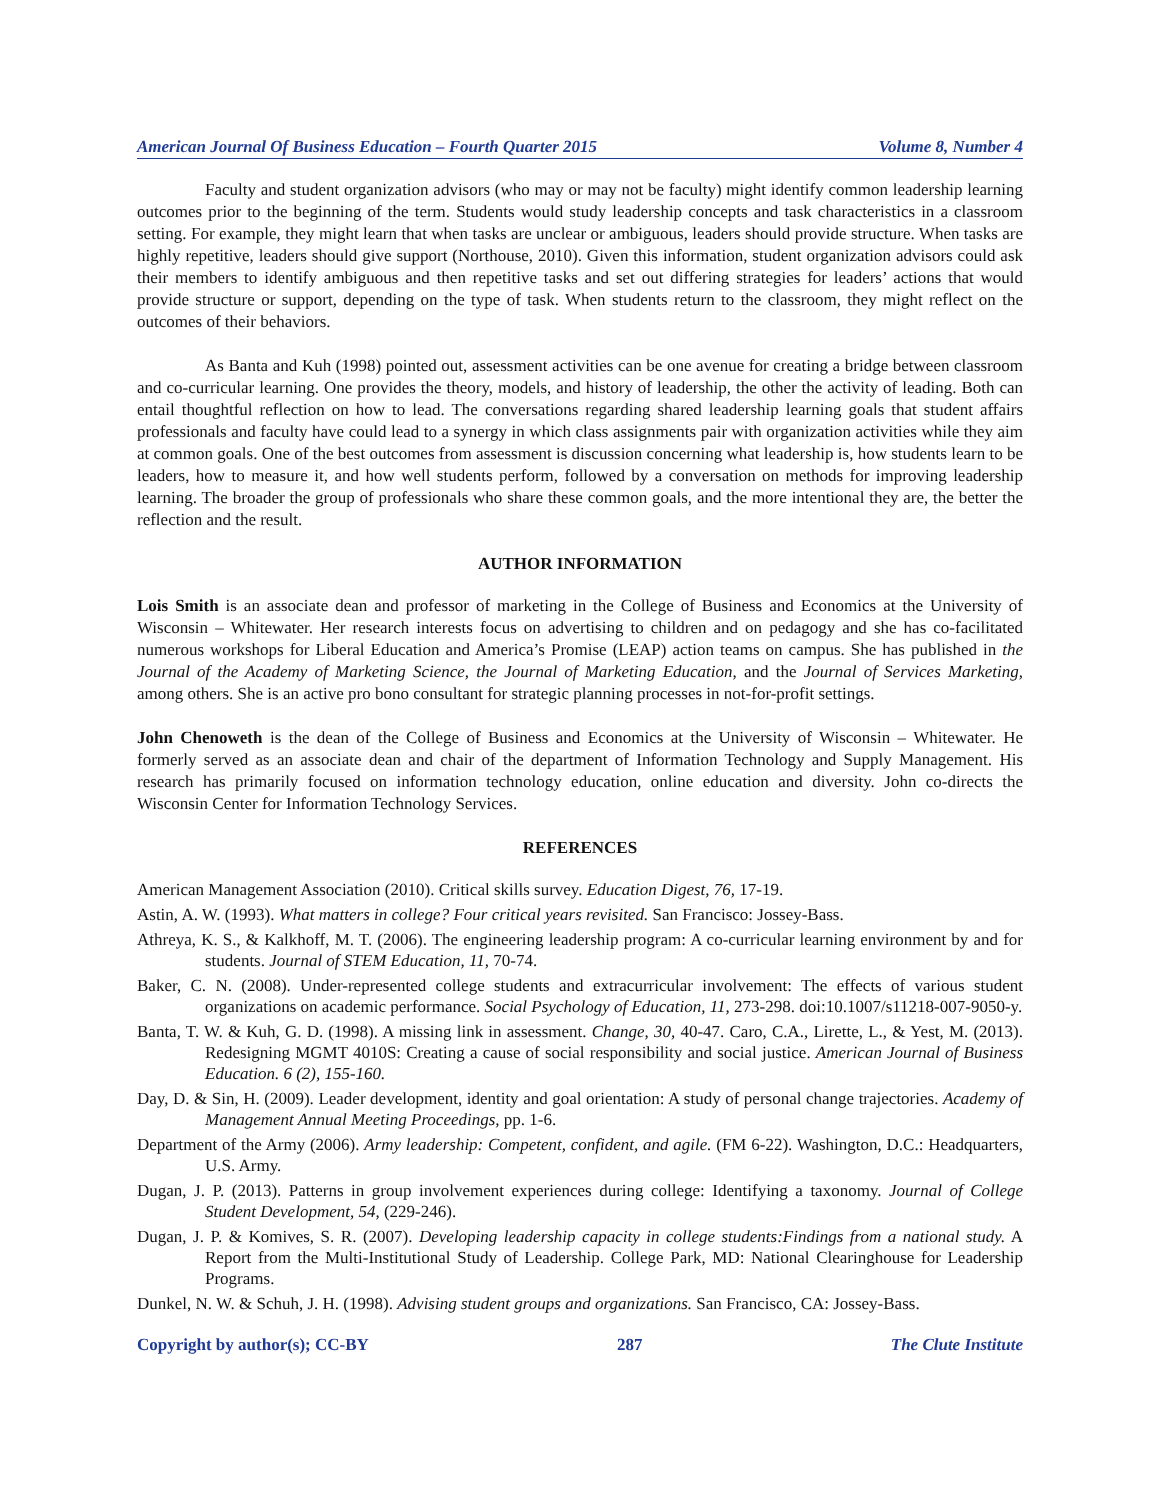American Journal Of Business Education – Fourth Quarter 2015 Volume 8, Number 4
Faculty and student organization advisors (who may or may not be faculty) might identify common leadership learning outcomes prior to the beginning of the term. Students would study leadership concepts and task characteristics in a classroom setting. For example, they might learn that when tasks are unclear or ambiguous, leaders should provide structure. When tasks are highly repetitive, leaders should give support (Northouse, 2010). Given this information, student organization advisors could ask their members to identify ambiguous and then repetitive tasks and set out differing strategies for leaders’ actions that would provide structure or support, depending on the type of task. When students return to the classroom, they might reflect on the outcomes of their behaviors.
As Banta and Kuh (1998) pointed out, assessment activities can be one avenue for creating a bridge between classroom and co-curricular learning. One provides the theory, models, and history of leadership, the other the activity of leading. Both can entail thoughtful reflection on how to lead. The conversations regarding shared leadership learning goals that student affairs professionals and faculty have could lead to a synergy in which class assignments pair with organization activities while they aim at common goals. One of the best outcomes from assessment is discussion concerning what leadership is, how students learn to be leaders, how to measure it, and how well students perform, followed by a conversation on methods for improving leadership learning. The broader the group of professionals who share these common goals, and the more intentional they are, the better the reflection and the result.
AUTHOR INFORMATION
Lois Smith is an associate dean and professor of marketing in the College of Business and Economics at the University of Wisconsin – Whitewater. Her research interests focus on advertising to children and on pedagogy and she has co-facilitated numerous workshops for Liberal Education and America’s Promise (LEAP) action teams on campus. She has published in the Journal of the Academy of Marketing Science, the Journal of Marketing Education, and the Journal of Services Marketing, among others. She is an active pro bono consultant for strategic planning processes in not-for-profit settings.
John Chenoweth is the dean of the College of Business and Economics at the University of Wisconsin – Whitewater. He formerly served as an associate dean and chair of the department of Information Technology and Supply Management. His research has primarily focused on information technology education, online education and diversity. John co-directs the Wisconsin Center for Information Technology Services.
REFERENCES
American Management Association (2010). Critical skills survey. Education Digest, 76, 17-19.
Astin, A. W. (1993). What matters in college? Four critical years revisited. San Francisco: Jossey-Bass.
Athreya, K. S., & Kalkhoff, M. T. (2006). The engineering leadership program: A co-curricular learning environment by and for students. Journal of STEM Education, 11, 70-74.
Baker, C. N. (2008). Under-represented college students and extracurricular involvement: The effects of various student organizations on academic performance. Social Psychology of Education, 11, 273-298. doi:10.1007/s11218-007-9050-y.
Banta, T. W. & Kuh, G. D. (1998). A missing link in assessment. Change, 30, 40-47. Caro, C.A., Lirette, L., & Yest, M. (2013). Redesigning MGMT 4010S: Creating a cause of social responsibility and social justice. American Journal of Business Education. 6 (2), 155-160.
Day, D. & Sin, H. (2009). Leader development, identity and goal orientation: A study of personal change trajectories. Academy of Management Annual Meeting Proceedings, pp. 1-6.
Department of the Army (2006). Army leadership: Competent, confident, and agile. (FM 6-22). Washington, D.C.: Headquarters, U.S. Army.
Dugan, J. P. (2013). Patterns in group involvement experiences during college: Identifying a taxonomy. Journal of College Student Development, 54, (229-246).
Dugan, J. P. & Komives, S. R. (2007). Developing leadership capacity in college students:Findings from a national study. A Report from the Multi-Institutional Study of Leadership. College Park, MD: National Clearinghouse for Leadership Programs.
Dunkel, N. W. & Schuh, J. H. (1998). Advising student groups and organizations. San Francisco, CA: Jossey-Bass.
Copyright by author(s); CC-BY 287 The Clute Institute